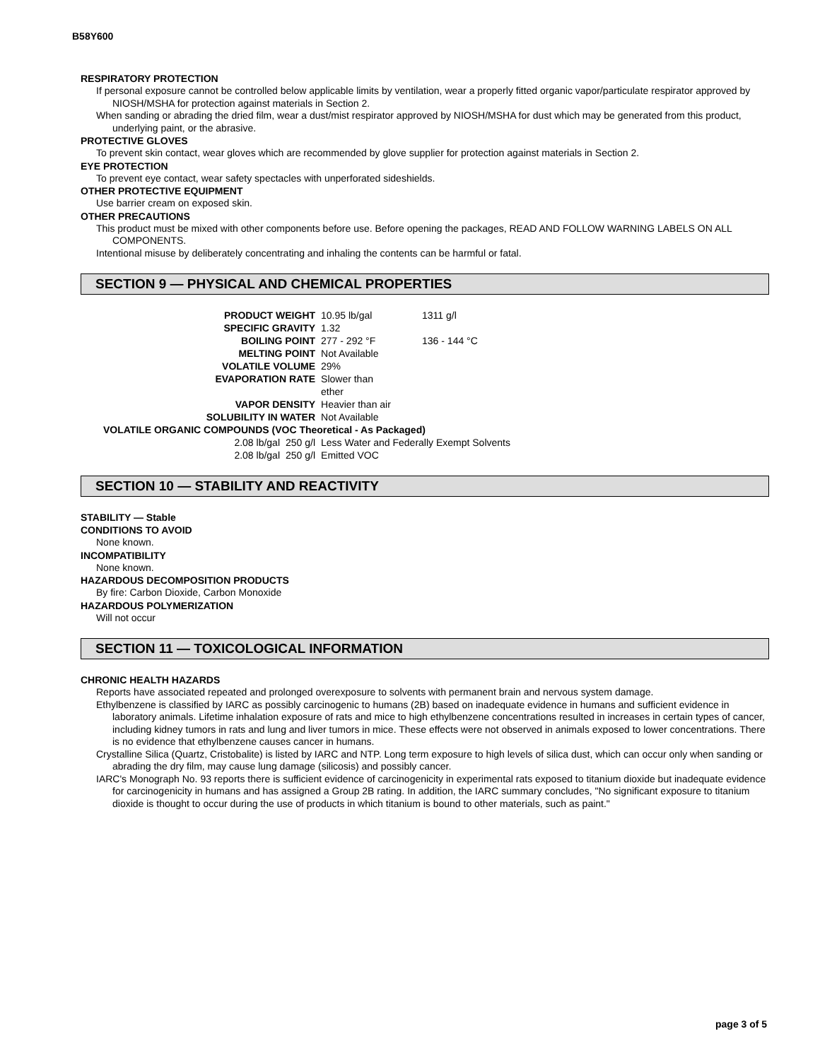B58Y600
RESPIRATORY PROTECTION
If personal exposure cannot be controlled below applicable limits by ventilation, wear a properly fitted organic vapor/particulate respirator approved by NIOSH/MSHA for protection against materials in Section 2.
When sanding or abrading the dried film, wear a dust/mist respirator approved by NIOSH/MSHA for dust which may be generated from this product, underlying paint, or the abrasive.
PROTECTIVE GLOVES
To prevent skin contact, wear gloves which are recommended by glove supplier for protection against materials in Section 2.
EYE PROTECTION
To prevent eye contact, wear safety spectacles with unperforated sideshields.
OTHER PROTECTIVE EQUIPMENT
Use barrier cream on exposed skin.
OTHER PRECAUTIONS
This product must be mixed with other components before use. Before opening the packages, READ AND FOLLOW WARNING LABELS ON ALL COMPONENTS.
Intentional misuse by deliberately concentrating and inhaling the contents can be harmful or fatal.
SECTION 9 — PHYSICAL AND CHEMICAL PROPERTIES
| PRODUCT WEIGHT | | 10.95 lb/gal | 1311 g/l |
| SPECIFIC GRAVITY | | 1.32 | |
| BOILING POINT | | 277 - 292 °F | 136 - 144 °C |
| MELTING POINT | | Not Available | |
| VOLATILE VOLUME | | 29% | |
| EVAPORATION RATE | | Slower than ether | |
| VAPOR DENSITY | | Heavier than air | |
| SOLUBILITY IN WATER | | Not Available | |
| VOLATILE ORGANIC COMPOUNDS (VOC Theoretical - As Packaged) | | | |
| 2.08 lb/gal | 250 g/l | Less Water and Federally Exempt Solvents | |
| 2.08 lb/gal | 250 g/l | Emitted VOC | |
SECTION 10 — STABILITY AND REACTIVITY
STABILITY — Stable
CONDITIONS TO AVOID
None known.
INCOMPATIBILITY
None known.
HAZARDOUS DECOMPOSITION PRODUCTS
By fire: Carbon Dioxide, Carbon Monoxide
HAZARDOUS POLYMERIZATION
Will not occur
SECTION 11 — TOXICOLOGICAL INFORMATION
CHRONIC HEALTH HAZARDS
Reports have associated repeated and prolonged overexposure to solvents with permanent brain and nervous system damage.
Ethylbenzene is classified by IARC as possibly carcinogenic to humans (2B) based on inadequate evidence in humans and sufficient evidence in laboratory animals. Lifetime inhalation exposure of rats and mice to high ethylbenzene concentrations resulted in increases in certain types of cancer, including kidney tumors in rats and lung and liver tumors in mice. These effects were not observed in animals exposed to lower concentrations. There is no evidence that ethylbenzene causes cancer in humans.
Crystalline Silica (Quartz, Cristobalite) is listed by IARC and NTP. Long term exposure to high levels of silica dust, which can occur only when sanding or abrading the dry film, may cause lung damage (silicosis) and possibly cancer.
IARC's Monograph No. 93 reports there is sufficient evidence of carcinogenicity in experimental rats exposed to titanium dioxide but inadequate evidence for carcinogenicity in humans and has assigned a Group 2B rating. In addition, the IARC summary concludes, "No significant exposure to titanium dioxide is thought to occur during the use of products in which titanium is bound to other materials, such as paint."
page 3 of 5